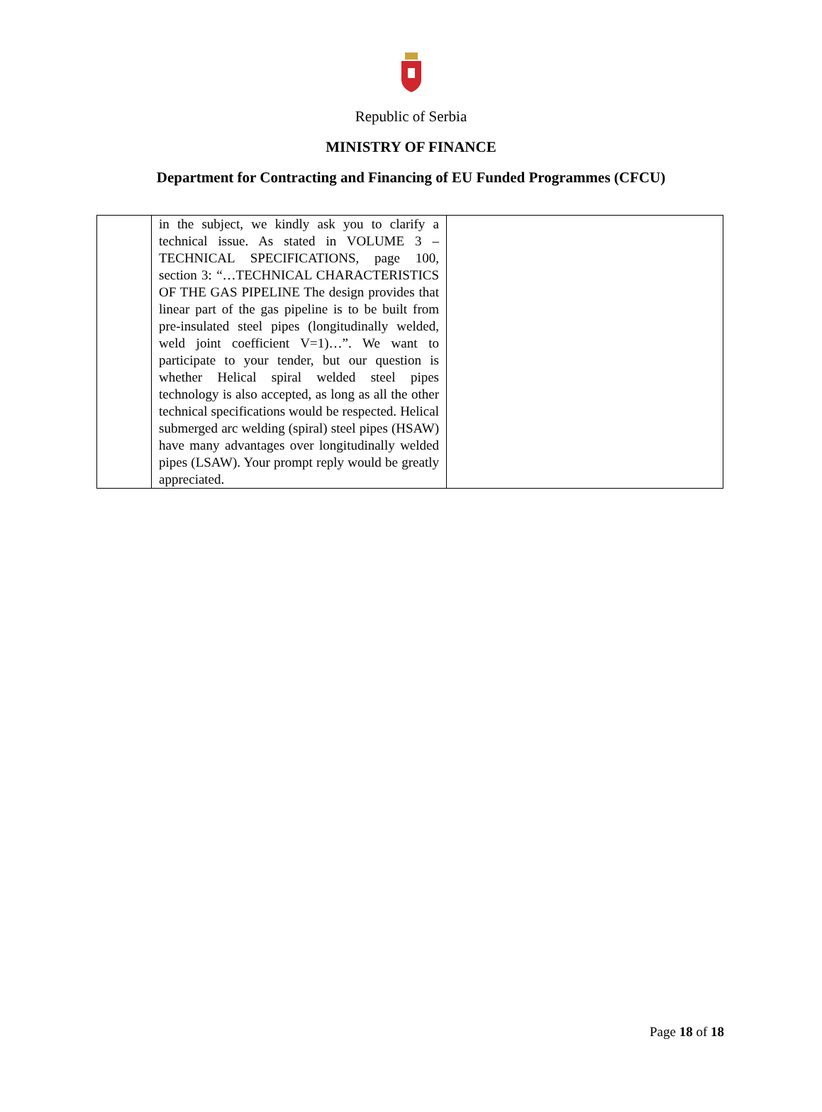Republic of Serbia
MINISTRY OF FINANCE
Department for Contracting and Financing of EU Funded Programmes (CFCU)
| | in the subject, we kindly ask you to clarify a technical issue. As stated in VOLUME 3 – TECHNICAL SPECIFICATIONS, page 100, section 3: “…TECHNICAL CHARACTERISTICS OF THE GAS PIPELINE The design provides that linear part of the gas pipeline is to be built from pre-insulated steel pipes (longitudinally welded, weld joint coefficient V=1)…”. We want to participate to your tender, but our question is whether Helical spiral welded steel pipes technology is also accepted, as long as all the other technical specifications would be respected. Helical submerged arc welding (spiral) steel pipes (HSAW) have many advantages over longitudinally welded pipes (LSAW). Your prompt reply would be greatly appreciated. | |
Page 18 of 18